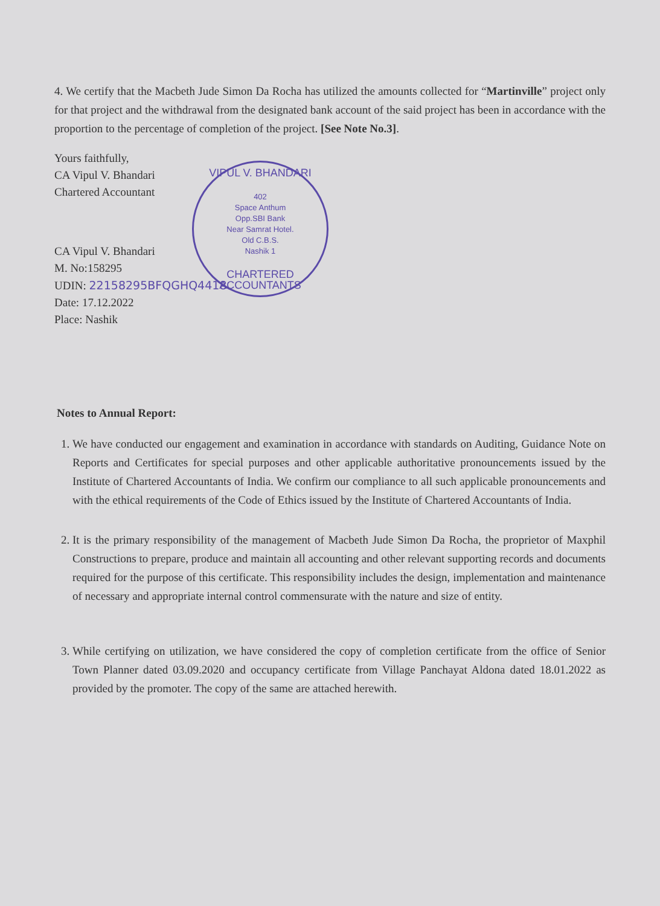4. We certify that the Macbeth Jude Simon Da Rocha has utilized the amounts collected for “Martinville” project only for that project and the withdrawal from the designated bank account of the said project has been in accordance with the proportion to the percentage of completion of the project. [See Note No.3].
Yours faithfully,
CA Vipul V. Bhandari
Chartered Accountant
CA Vipul V. Bhandari
M. No:158295
UDIN: 22158295BFQGHQ4418
Date: 17.12.2022
Place: Nashik
VIPUL V. BHANDARI
402
Space Anthum
Opp.SBI Bank
Near Samrat Hotel.
Old C.B.S.
Nashik 1
CHARTERED ACCOUNTANTS
Notes to Annual Report:
1. We have conducted our engagement and examination in accordance with standards on Auditing, Guidance Note on Reports and Certificates for special purposes and other applicable authoritative pronouncements issued by the Institute of Chartered Accountants of India. We confirm our compliance to all such applicable pronouncements and with the ethical requirements of the Code of Ethics issued by the Institute of Chartered Accountants of India.
2. It is the primary responsibility of the management of Macbeth Jude Simon Da Rocha, the proprietor of Maxphil Constructions to prepare, produce and maintain all accounting and other relevant supporting records and documents required for the purpose of this certificate. This responsibility includes the design, implementation and maintenance of necessary and appropriate internal control commensurate with the nature and size of entity.
3. While certifying on utilization, we have considered the copy of completion certificate from the office of Senior Town Planner dated 03.09.2020 and occupancy certificate from Village Panchayat Aldona dated 18.01.2022 as provided by the promoter. The copy of the same are attached herewith.